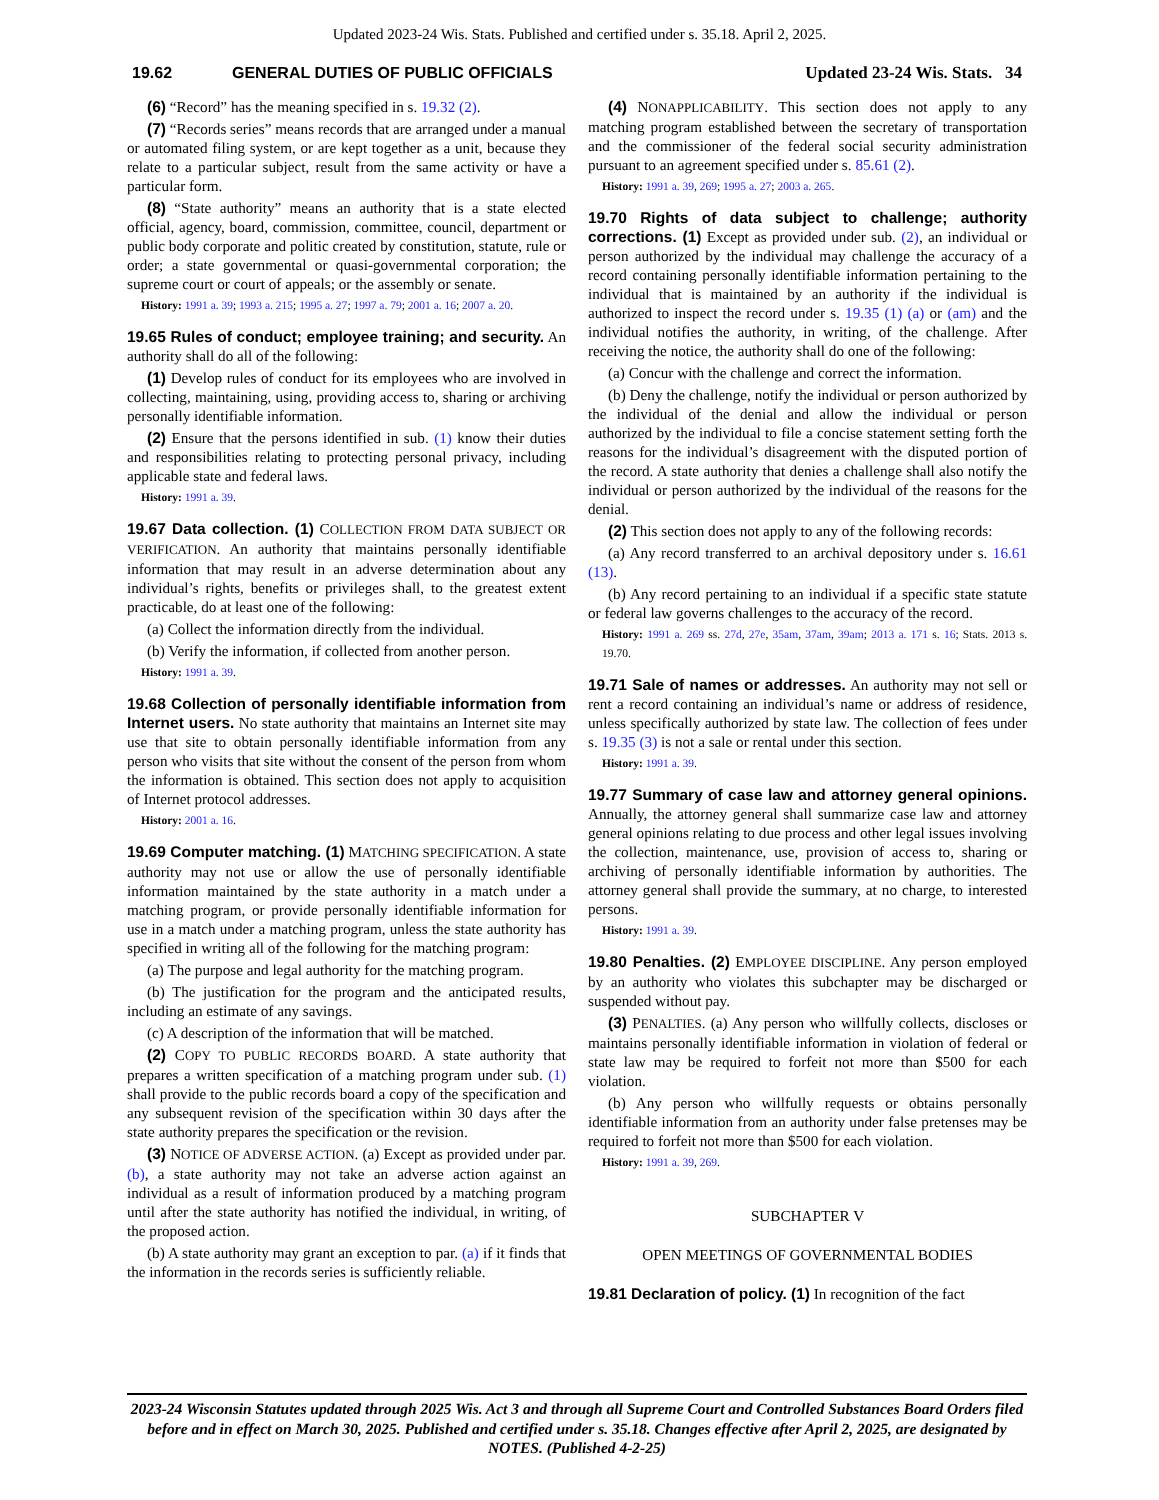Updated 2023-24 Wis. Stats. Published and certified under s. 35.18. April 2, 2025.
19.62 GENERAL DUTIES OF PUBLIC OFFICIALS Updated 23-24 Wis. Stats. 34
(6) “Record” has the meaning specified in s. 19.32 (2).
(7) “Records series” means records that are arranged under a manual or automated filing system, or are kept together as a unit, because they relate to a particular subject, result from the same activity or have a particular form.
(8) “State authority” means an authority that is a state elected official, agency, board, commission, committee, council, department or public body corporate and politic created by constitution, statute, rule or order; a state governmental or quasi-governmental corporation; the supreme court or court of appeals; or the assembly or senate.
History: 1991 a. 39; 1993 a. 215; 1995 a. 27; 1997 a. 79; 2001 a. 16; 2007 a. 20.
19.65 Rules of conduct; employee training; and security. An authority shall do all of the following:
(1) Develop rules of conduct for its employees who are involved in collecting, maintaining, using, providing access to, sharing or archiving personally identifiable information.
(2) Ensure that the persons identified in sub. (1) know their duties and responsibilities relating to protecting personal privacy, including applicable state and federal laws.
History: 1991 a. 39.
19.67 Data collection. (1) COLLECTION FROM DATA SUBJECT OR VERIFICATION. An authority that maintains personally identifiable information that may result in an adverse determination about any individual’s rights, benefits or privileges shall, to the greatest extent practicable, do at least one of the following:
(a) Collect the information directly from the individual.
(b) Verify the information, if collected from another person.
History: 1991 a. 39.
19.68 Collection of personally identifiable information from Internet users. No state authority that maintains an Internet site may use that site to obtain personally identifiable information from any person who visits that site without the consent of the person from whom the information is obtained. This section does not apply to acquisition of Internet protocol addresses.
History: 2001 a. 16.
19.69 Computer matching. (1) MATCHING SPECIFICATION. A state authority may not use or allow the use of personally identifiable information maintained by the state authority in a match under a matching program, or provide personally identifiable information for use in a match under a matching program, unless the state authority has specified in writing all of the following for the matching program:
(a) The purpose and legal authority for the matching program.
(b) The justification for the program and the anticipated results, including an estimate of any savings.
(c) A description of the information that will be matched.
(2) COPY TO PUBLIC RECORDS BOARD. A state authority that prepares a written specification of a matching program under sub. (1) shall provide to the public records board a copy of the specification and any subsequent revision of the specification within 30 days after the state authority prepares the specification or the revision.
(3) NOTICE OF ADVERSE ACTION. (a) Except as provided under par. (b), a state authority may not take an adverse action against an individual as a result of information produced by a matching program until after the state authority has notified the individual, in writing, of the proposed action.
(b) A state authority may grant an exception to par. (a) if it finds that the information in the records series is sufficiently reliable.
(4) NONAPPLICABILITY. This section does not apply to any matching program established between the secretary of transportation and the commissioner of the federal social security administration pursuant to an agreement specified under s. 85.61 (2).
History: 1991 a. 39, 269; 1995 a. 27; 2003 a. 265.
19.70 Rights of data subject to challenge; authority corrections. (1) Except as provided under sub. (2), an individual or person authorized by the individual may challenge the accuracy of a record containing personally identifiable information pertaining to the individual that is maintained by an authority if the individual is authorized to inspect the record under s. 19.35 (1) (a) or (am) and the individual notifies the authority, in writing, of the challenge. After receiving the notice, the authority shall do one of the following:
(a) Concur with the challenge and correct the information.
(b) Deny the challenge, notify the individual or person authorized by the individual of the denial and allow the individual or person authorized by the individual to file a concise statement setting forth the reasons for the individual’s disagreement with the disputed portion of the record. A state authority that denies a challenge shall also notify the individual or person authorized by the individual of the reasons for the denial.
(2) This section does not apply to any of the following records:
(a) Any record transferred to an archival depository under s. 16.61 (13).
(b) Any record pertaining to an individual if a specific state statute or federal law governs challenges to the accuracy of the record.
History: 1991 a. 269 ss. 27d, 27e, 35am, 37am, 39am; 2013 a. 171 s. 16; Stats. 2013 s. 19.70.
19.71 Sale of names or addresses. An authority may not sell or rent a record containing an individual’s name or address of residence, unless specifically authorized by state law. The collection of fees under s. 19.35 (3) is not a sale or rental under this section.
History: 1991 a. 39.
19.77 Summary of case law and attorney general opinions. Annually, the attorney general shall summarize case law and attorney general opinions relating to due process and other legal issues involving the collection, maintenance, use, provision of access to, sharing or archiving of personally identifiable information by authorities. The attorney general shall provide the summary, at no charge, to interested persons.
History: 1991 a. 39.
19.80 Penalties. (2) EMPLOYEE DISCIPLINE. Any person employed by an authority who violates this subchapter may be discharged or suspended without pay.
(3) PENALTIES. (a) Any person who willfully collects, discloses or maintains personally identifiable information in violation of federal or state law may be required to forfeit not more than $500 for each violation.
(b) Any person who willfully requests or obtains personally identifiable information from an authority under false pretenses may be required to forfeit not more than $500 for each violation.
History: 1991 a. 39, 269.
SUBCHAPTER V
OPEN MEETINGS OF GOVERNMENTAL BODIES
19.81 Declaration of policy. (1) In recognition of the fact
2023-24 Wisconsin Statutes updated through 2025 Wis. Act 3 and through all Supreme Court and Controlled Substances Board Orders filed before and in effect on March 30, 2025. Published and certified under s. 35.18. Changes effective after April 2, 2025, are designated by NOTES. (Published 4-2-25)